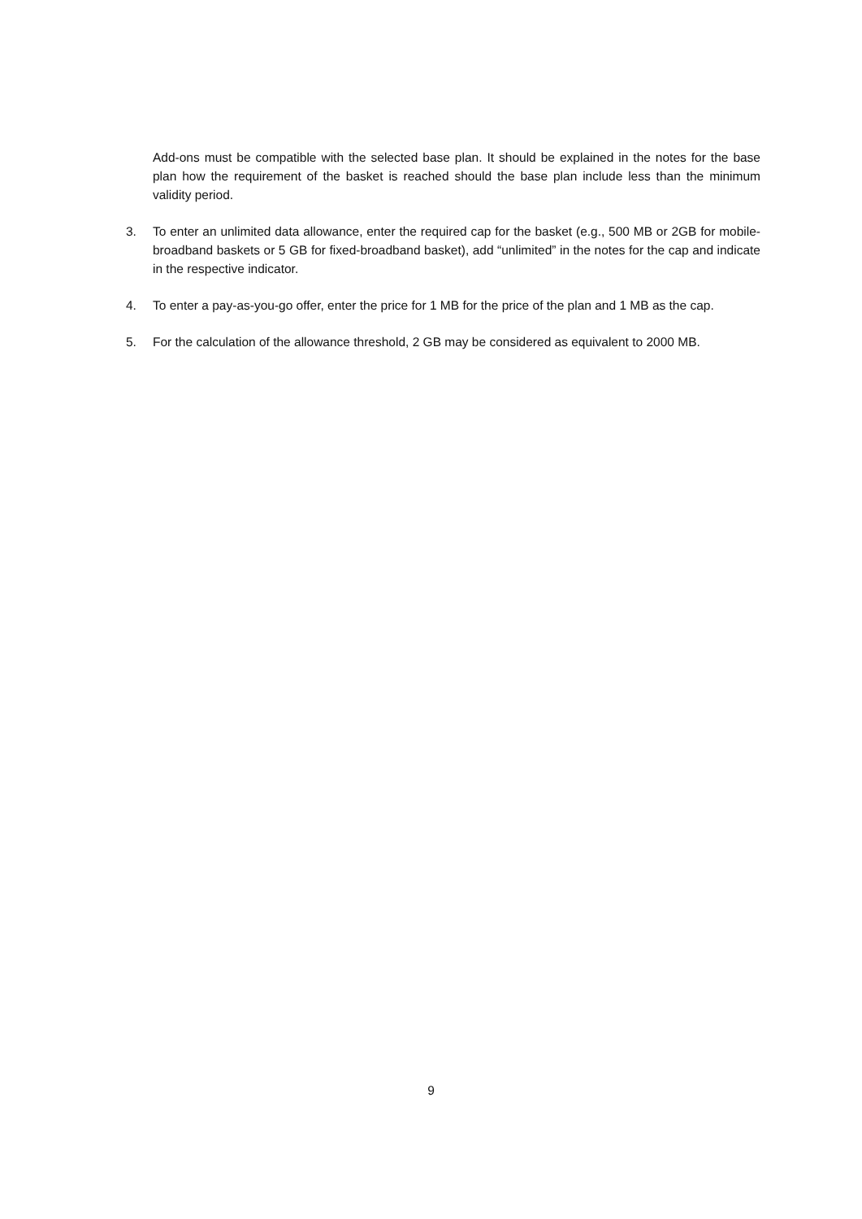Add-ons must be compatible with the selected base plan. It should be explained in the notes for the base plan how the requirement of the basket is reached should the base plan include less than the minimum validity period.
3. To enter an unlimited data allowance, enter the required cap for the basket (e.g., 500 MB or 2GB for mobile-broadband baskets or 5 GB for fixed-broadband basket), add “unlimited” in the notes for the cap and indicate in the respective indicator.
4. To enter a pay-as-you-go offer, enter the price for 1 MB for the price of the plan and 1 MB as the cap.
5. For the calculation of the allowance threshold, 2 GB may be considered as equivalent to 2000 MB.
9